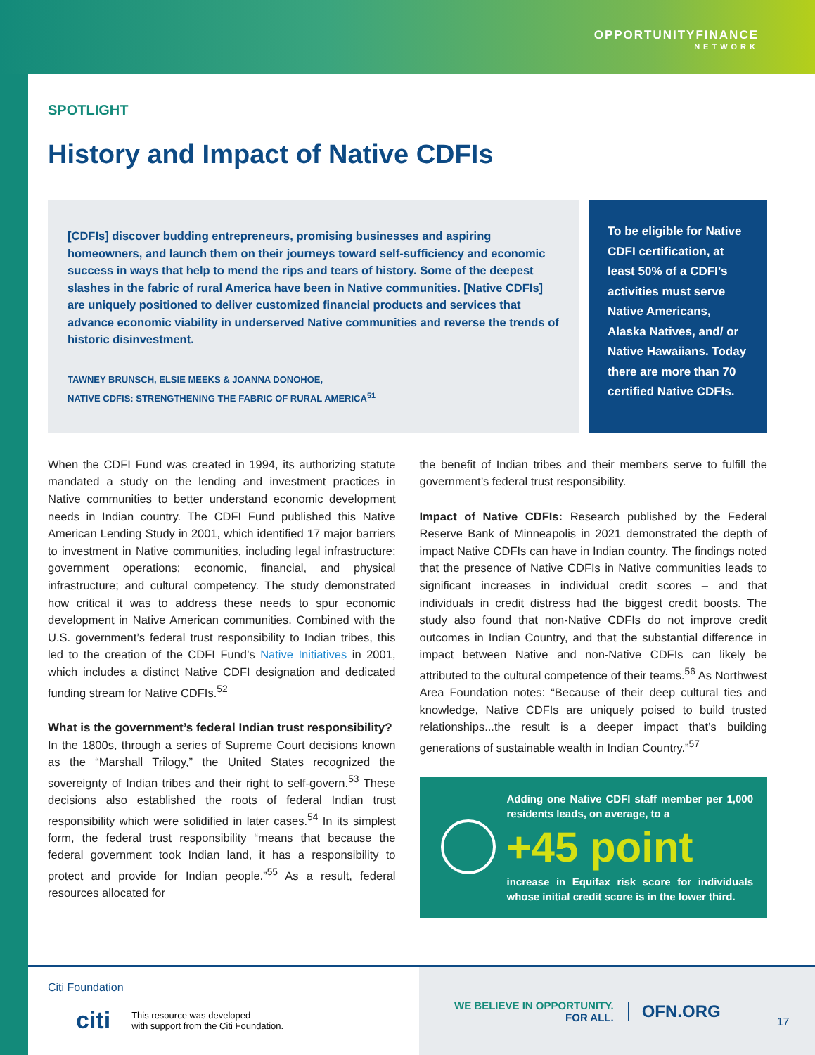OPPORTUNITYFINANCE
NETWORK
SPOTLIGHT
History and Impact of Native CDFIs
[CDFIs] discover budding entrepreneurs, promising businesses and aspiring homeowners, and launch them on their journeys toward self-sufficiency and economic success in ways that help to mend the rips and tears of history. Some of the deepest slashes in the fabric of rural America have been in Native communities. [Native CDFIs] are uniquely positioned to deliver customized financial products and services that advance economic viability in underserved Native communities and reverse the trends of historic disinvestment.
TAWNEY BRUNSCH, ELSIE MEEKS & JOANNA DONOHOE,
NATIVE CDFIS: STRENGTHENING THE FABRIC OF RURAL AMERICA<sup>51</sup>
To be eligible for Native CDFI certification, at least 50% of a CDFI’s activities must serve Native Americans, Alaska Natives, and/ or Native Hawaiians. Today there are more than 70 certified Native CDFIs.
When the CDFI Fund was created in 1994, its authorizing statute mandated a study on the lending and investment practices in Native communities to better understand economic development needs in Indian country. The CDFI Fund published this Native American Lending Study in 2001, which identified 17 major barriers to investment in Native communities, including legal infrastructure; government operations; economic, financial, and physical infrastructure; and cultural competency. The study demonstrated how critical it was to address these needs to spur economic development in Native American communities. Combined with the U.S. government’s federal trust responsibility to Indian tribes, this led to the creation of the CDFI Fund’s Native Initiatives in 2001, which includes a distinct Native CDFI designation and dedicated funding stream for Native CDFIs.<sup>52</sup>
What is the government’s federal Indian trust responsibility?
In the 1800s, through a series of Supreme Court decisions known as the “Marshall Trilogy,” the United States recognized the sovereignty of Indian tribes and their right to self-govern.<sup>53</sup> These decisions also established the roots of federal Indian trust responsibility which were solidified in later cases.<sup>54</sup> In its simplest form, the federal trust responsibility “means that because the federal government took Indian land, it has a responsibility to protect and provide for Indian people.”<sup>55</sup> As a result, federal resources allocated for
the benefit of Indian tribes and their members serve to fulfill the government’s federal trust responsibility.
Impact of Native CDFIs: Research published by the Federal Reserve Bank of Minneapolis in 2021 demonstrated the depth of impact Native CDFIs can have in Indian country. The findings noted that the presence of Native CDFIs in Native communities leads to significant increases in individual credit scores – and that individuals in credit distress had the biggest credit boosts. The study also found that non-Native CDFIs do not improve credit outcomes in Indian Country, and that the substantial difference in impact between Native and non-Native CDFIs can likely be attributed to the cultural competence of their teams.<sup>56</sup> As Northwest Area Foundation notes: “Because of their deep cultural ties and knowledge, Native CDFIs are uniquely poised to build trusted relationships...the result is a deeper impact that’s building generations of sustainable wealth in Indian Country.”<sup>57</sup>
Adding one Native CDFI staff member per 1,000 residents leads, on average, to a
+45 point
increase in Equifax risk score for individuals whose initial credit score is in the lower third.
Citi Foundation
citi This resource was developed
with support from the Citi Foundation.
WE BELIEVE IN OPPORTUNITY.
FOR ALL.
OFN.ORG
17